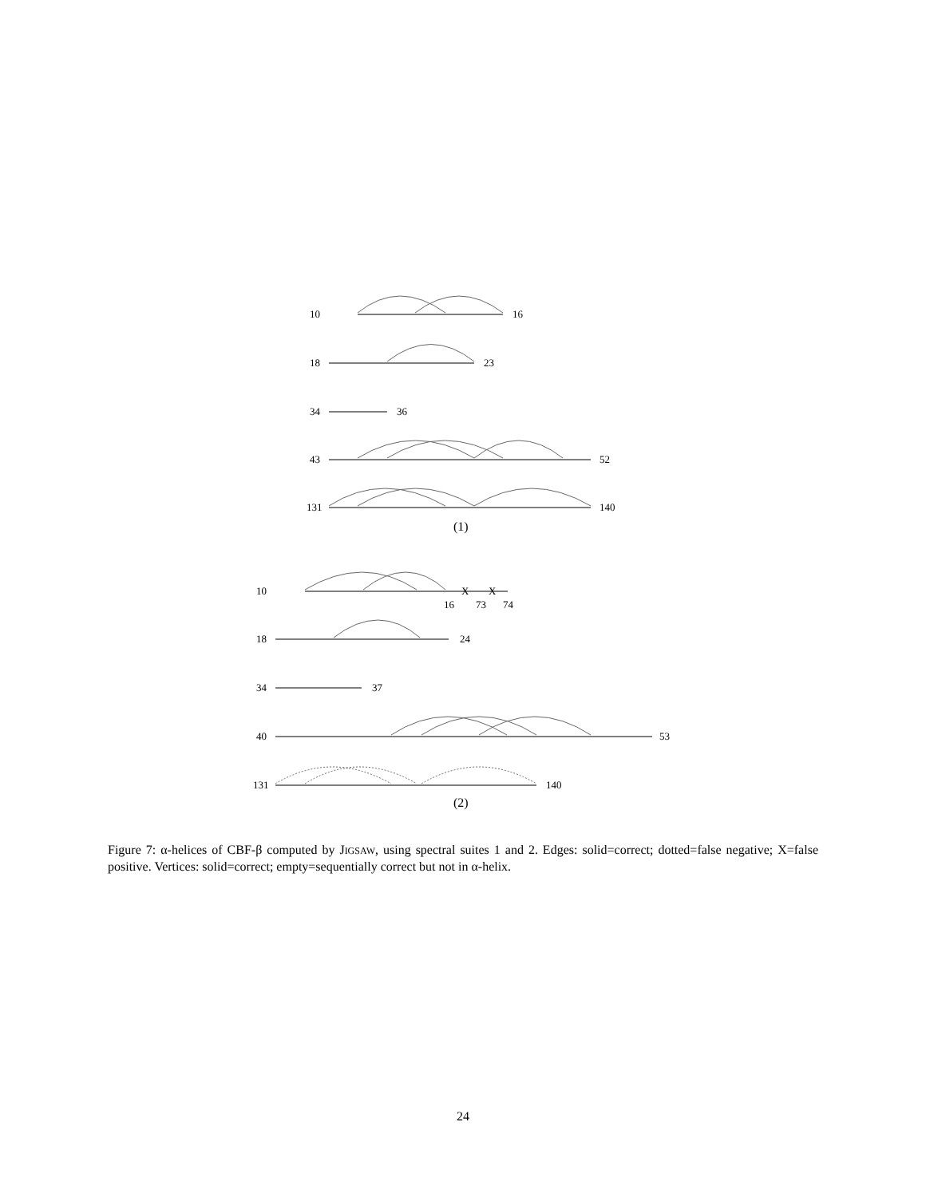10
16
18
23
34
36
43
52
131
140
(1)
10
X
X
16
73
74
18
24
34
37
40
53
131
140
(2)
Figure 7: α-helices of CBF-β computed by JIGSAW, using spectral suites 1 and 2. Edges: solid=correct; dotted=false negative; X=false positive. Vertices: solid=correct; empty=sequentially correct but not in α-helix.
24